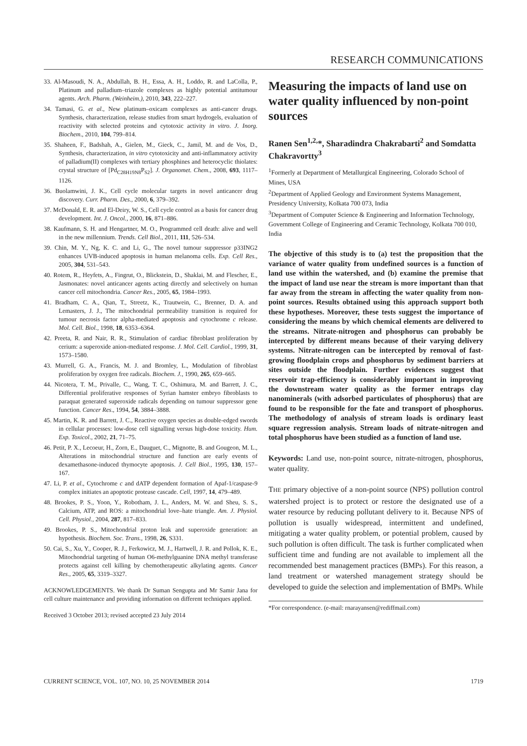RESEARCH COMMUNICATIONS
33. Al-Masoudi, N. A., Abdullah, B. H., Essa, A. H., Loddo, R. and LaColla, P., Platinum and palladium–triazole complexes as highly potential antitumour agents. Arch. Pharm. (Weinheim.), 2010, 343, 222–227.
34. Tamasi, G. et al., New platinum–oxicam complexes as anti-cancer drugs. Synthesis, characterization, release studies from smart hydrogels, evaluation of reactivity with selected proteins and cytotoxic activity in vitro. J. Inorg. Biochem., 2010, 104, 799–814.
35. Shaheen, F., Badshah, A., Gielen, M., Gieck, C., Jamil, M. and de Vos, D., Synthesis, characterization, in vitro cytotoxicity and anti-inflammatory activity of palladium(II) complexes with tertiary phosphines and heterocyclic thiolates: crystal structure of [Pd<sub>C28H19N8</sub>P<sub>S2</sub>]. J. Organomet. Chem., 2008, 693, 1117–1126.
36. Buolamwini, J. K., Cell cycle molecular targets in novel anticancer drug discovery. Curr. Pharm. Des., 2000, 6, 379–392.
37. McDonald, E. R. and El-Deiry, W. S., Cell cycle control as a basis for cancer drug development. Int. J. Oncol., 2000, 16, 871–886.
38. Kaufmann, S. H. and Hengartner, M. O., Programmed cell death: alive and well in the new millennium. Trends. Cell Biol., 2011, 111, 526–534.
39. Chin, M. Y., Ng, K. C. and Li, G., The novel tumour suppressor p33ING2 enhances UVB-induced apoptosis in human melanoma cells. Exp. Cell Res., 2005, 304, 531–543.
40. Rotem, R., Heyfets, A., Fingrut, O., Blickstein, D., Shaklai, M. and Flescher, E., Jasmonates: novel anticancer agents acting directly and selectively on human cancer cell mitochondria. Cancer Res., 2005, 65, 1984–1993.
41. Bradham, C. A., Qian, T., Streetz, K., Trautwein, C., Brenner, D. A. and Lemasters, J. J., The mitochondrial permeability transition is required for tumour necrosis factor alpha-mediated apoptosis and cytochrome c release. Mol. Cell. Biol., 1998, 18, 6353–6364.
42. Preeta, R. and Nair, R. R., Stimulation of cardiac fibroblast proliferation by cerium: a superoxide anion-mediated response. J. Mol. Cell. Cardiol., 1999, 31, 1573–1580.
43. Murrell, G. A., Francis, M. J. and Bromley, L., Modulation of fibroblast proliferation by oxygen free radicals. Biochem. J., 1990, 265, 659–665.
44. Nicotera, T. M., Privalle, C., Wang, T. C., Oshimura, M. and Barrett, J. C., Differential proliferative responses of Syrian hamster embryo fibroblasts to paraquat generated superoxide radicals depending on tumour suppressor gene function. Cancer Res., 1994, 54, 3884–3888.
45. Martin, K. R. and Barrett, J. C., Reactive oxygen species as double-edged swords in cellular processes: low-dose cell signalling versus high-dose toxicity. Hum. Exp. Toxicol., 2002, 21, 71–75.
46. Petit, P. X., Lecoeur, H., Zorn, E., Dauguet, C., Mignotte, B. and Gougeon, M. L., Alterations in mitochondrial structure and function are early events of dexamethasone-induced thymocyte apoptosis. J. Cell Biol., 1995, 130, 157–167.
47. Li, P. et al., Cytochrome c and dATP dependent formation of Apaf-1/caspase-9 complex initiates an apoptotic protease cascade. Cell, 1997, 14, 479–489.
48. Brookes, P. S., Yoon, Y., Robotham, J. L., Anders, M. W. and Sheu, S. S., Calcium, ATP, and ROS: a mitochondrial love–hate triangle. Am. J. Physiol. Cell. Physiol., 2004, 287, 817–833.
49. Brookes, P. S., Mitochondrial proton leak and superoxide generation: an hypothesis. Biochem. Soc. Trans., 1998, 26, S331.
50. Cai, S., Xu, Y., Cooper, R. J., Ferkowicz, M. J., Hartwell, J. R. and Pollok, K. E., Mitochondrial targeting of human O6-methylguanine DNA methyl transferase protects against cell killing by chemotherapeutic alkylating agents. Cancer Res., 2005, 65, 3319–3327.
ACKNOWLEDGEMENTS. We thank Dr Suman Sengupta and Mr Samir Jana for cell culture maintenance and providing information on different techniques applied.
Received 3 October 2013; revised accepted 23 July 2014
Measuring the impacts of land use on water quality influenced by non-point sources
Ranen Sen<sup>1,2,</sup>*, Sharadindra Chakrabarti<sup>2</sup> and Somdatta Chakravortty<sup>3</sup>
<sup>1</sup> Formerly at Department of Metallurgical Engineering, Colorado School of Mines, USA
<sup>2</sup> Department of Applied Geology and Environment Systems Management, Presidency University, Kolkata 700 073, India
<sup>3</sup> Department of Computer Science & Engineering and Information Technology, Government College of Engineering and Ceramic Technology, Kolkata 700 010, India
The objective of this study is to (a) test the proposition that the variance of water quality from undefined sources is a function of land use within the watershed, and (b) examine the premise that the impact of land use near the stream is more important than that far away from the stream in affecting the water quality from non-point sources. Results obtained using this approach support both these hypotheses. Moreover, these tests suggest the importance of considering the means by which chemical elements are delivered to the streams. Nitrate-nitrogen and phosphorus can probably be intercepted by different means because of their varying delivery systems. Nitrate-nitrogen can be intercepted by removal of fast-growing floodplain crops and phosphorus by sediment barriers at sites outside the floodplain. Further evidences suggest that reservoir trap-efficiency is considerably important in improving the downstream water quality as the former entraps clay nanominerals (with adsorbed particulates of phosphorus) that are found to be responsible for the fate and transport of phosphorus. The methodology of analysis of stream loads is ordinary least square regression analysis. Stream loads of nitrate-nitrogen and total phosphorus have been studied as a function of land use.
Keywords: Land use, non-point source, nitrate-nitrogen, phosphorus, water quality.
THE primary objective of a non-point source (NPS) pollution control watershed project is to protect or restore the designated use of a water resource by reducing pollutant delivery to it. Because NPS of pollution is usually widespread, intermittent and undefined, mitigating a water quality problem, or potential problem, caused by such pollution is often difficult. The task is further complicated when sufficient time and funding are not available to implement all the recommended best management practices (BMPs). For this reason, a land treatment or watershed management strategy should be developed to guide the selection and implementation of BMPs. While
*For correspondence. (e-mail: rnarayansen@rediffmail.com)
CURRENT SCIENCE, VOL. 107, NO. 10, 25 NOVEMBER 2014 1719